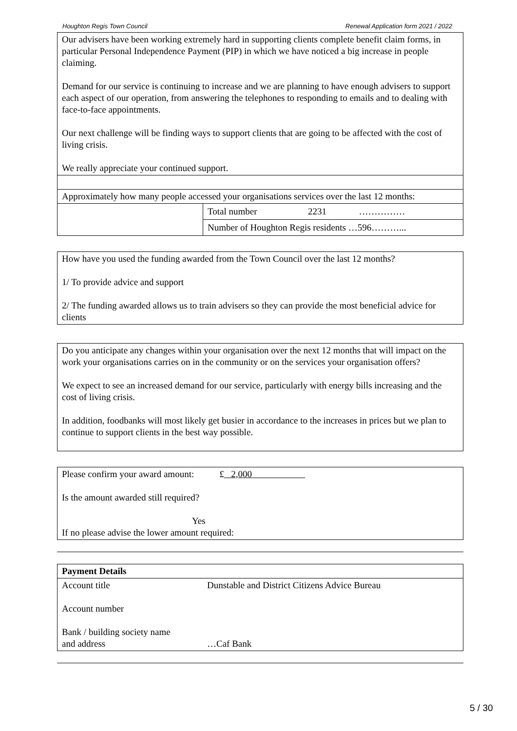Houghton Regis Town Council Renewal Application form 2021 / 2022
| Our advisers have been working extremely hard in supporting clients complete benefit claim forms, in particular Personal Independence Payment (PIP) in which we have noticed a big increase in people claiming. Demand for our service is continuing to increase and we are planning to have enough advisers to support each aspect of our operation, from answering the telephones to responding to emails and to dealing with face-to-face appointments. Our next challenge will be finding ways to support clients that are going to be affected with the cost of living crisis. We really appreciate your continued support. | |
| Approximately how many people accessed your organisations services over the last 12 months: | |
| | Total number 2231 …………… |
| | Number of Houghton Regis residents …596………... |
How have you used the funding awarded from the Town Council over the last 12 months?
1/ To provide advice and support
2/ The funding awarded allows us to train advisers so they can provide the most beneficial advice for clients
Do you anticipate any changes within your organisation over the next 12 months that will impact on the work your organisations carries on in the community or on the services your organisation offers?
We expect to see an increased demand for our service, particularly with energy bills increasing and the cost of living crisis.
In addition, foodbanks will most likely get busier in accordance to the increases in prices but we plan to continue to support clients in the best way possible.
Please confirm your award amount: £ 2,000
Is the amount awarded still required?
Yes
If no please advise the lower amount required:
| Payment Details | |
| Account title Account number Bank / building society name and address | Dunstable and District Citizens Advice Bureau …Caf Bank |
5 / 30